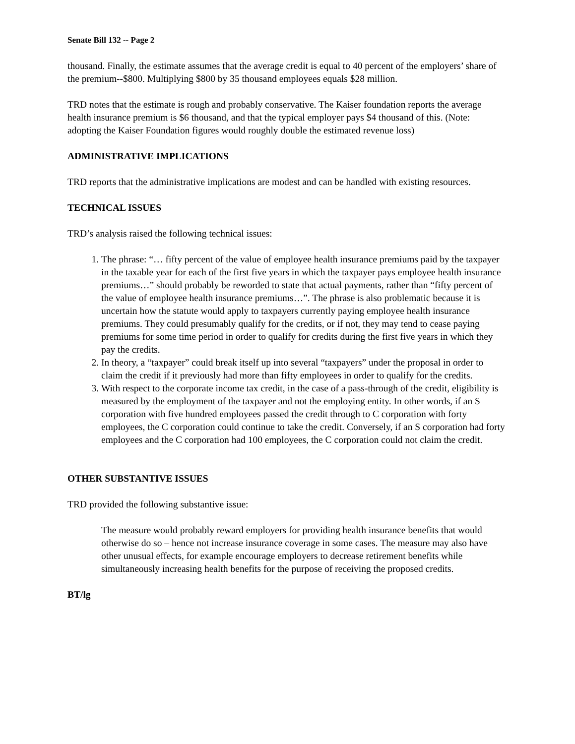Senate Bill 132 -- Page 2
thousand. Finally, the estimate assumes that the average credit is equal to 40 percent of the employers’ share of the premium--$800. Multiplying $800 by 35 thousand employees equals $28 million.
TRD notes that the estimate is rough and probably conservative. The Kaiser foundation reports the average health insurance premium is $6 thousand, and that the typical employer pays $4 thousand of this. (Note: adopting the Kaiser Foundation figures would roughly double the estimated revenue loss)
ADMINISTRATIVE IMPLICATIONS
TRD reports that the administrative implications are modest and can be handled with existing resources.
TECHNICAL ISSUES
TRD’s analysis raised the following technical issues:
1. The phrase: “… fifty percent of the value of employee health insurance premiums paid by the taxpayer in the taxable year for each of the first five years in which the taxpayer pays employee health insurance premiums…” should probably be reworded to state that actual payments, rather than “fifty percent of the value of employee health insurance premiums…”. The phrase is also problematic because it is uncertain how the statute would apply to taxpayers currently paying employee health insurance premiums. They could presumably qualify for the credits, or if not, they may tend to cease paying premiums for some time period in order to qualify for credits during the first five years in which they pay the credits.
2. In theory, a “taxpayer” could break itself up into several “taxpayers” under the proposal in order to claim the credit if it previously had more than fifty employees in order to qualify for the credits.
3. With respect to the corporate income tax credit, in the case of a pass-through of the credit, eligibility is measured by the employment of the taxpayer and not the employing entity. In other words, if an S corporation with five hundred employees passed the credit through to C corporation with forty employees, the C corporation could continue to take the credit. Conversely, if an S corporation had forty employees and the C corporation had 100 employees, the C corporation could not claim the credit.
OTHER SUBSTANTIVE ISSUES
TRD provided the following substantive issue:
The measure would probably reward employers for providing health insurance benefits that would otherwise do so – hence not increase insurance coverage in some cases. The measure may also have other unusual effects, for example encourage employers to decrease retirement benefits while simultaneously increasing health benefits for the purpose of receiving the proposed credits.
BT/lg